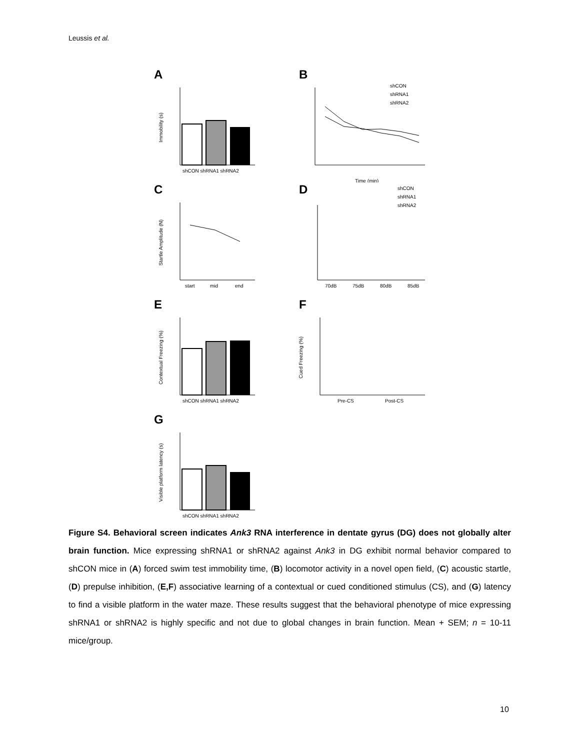Leussis et al.
A
shCON shRNA1 shRNA2
Immobility (s)
B
shCON
shRNA1
shRNA2
Time (min)
C
start
mid
end
Startle Amplitude (N)
D
70dB
75dB
80dB
85dB
shCON
shRNA1
shRNA2
E
shCON shRNA1 shRNA2
Contextual Freezing (%)
F
Pre-CS
Post-CS
Cued Freezing (%)
G
shCON shRNA1 shRNA2
Visible platform latency (s)
Figure S4. Behavioral screen indicates Ank3 RNA interference in dentate gyrus (DG) does not globally alter brain function. Mice expressing shRNA1 or shRNA2 against Ank3 in DG exhibit normal behavior compared to shCON mice in (A) forced swim test immobility time, (B) locomotor activity in a novel open field, (C) acoustic startle, (D) prepulse inhibition, (E,F) associative learning of a contextual or cued conditioned stimulus (CS), and (G) latency to find a visible platform in the water maze. These results suggest that the behavioral phenotype of mice expressing shRNA1 or shRNA2 is highly specific and not due to global changes in brain function. Mean + SEM; n = 10-11 mice/group.
10